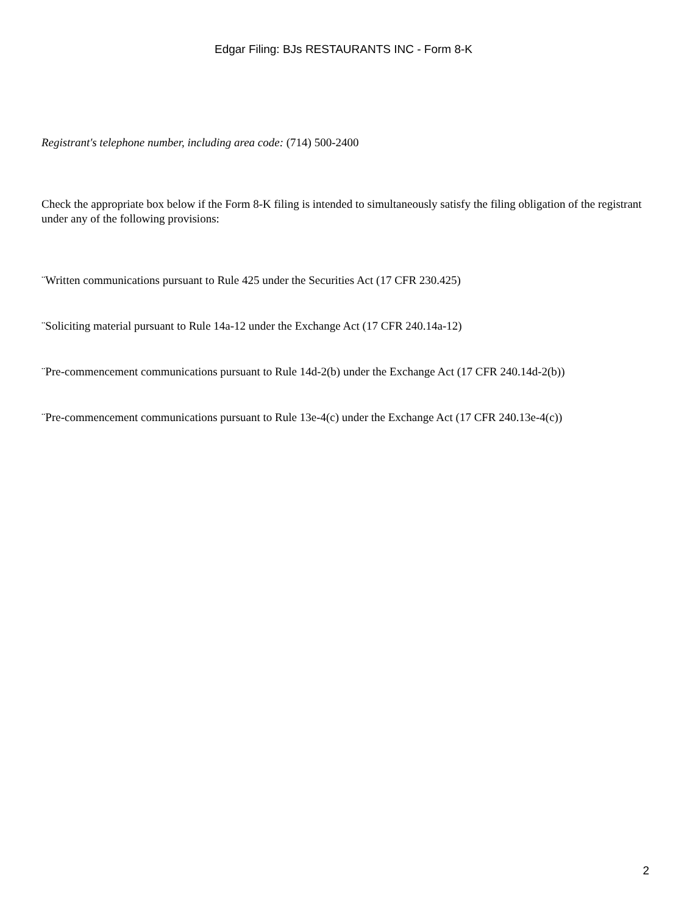Edgar Filing: BJs RESTAURANTS INC - Form 8-K
Registrant's telephone number, including area code: (714) 500-2400
Check the appropriate box below if the Form 8-K filing is intended to simultaneously satisfy the filing obligation of the registrant under any of the following provisions:
¨Written communications pursuant to Rule 425 under the Securities Act (17 CFR 230.425)
¨Soliciting material pursuant to Rule 14a-12 under the Exchange Act (17 CFR 240.14a-12)
¨Pre-commencement communications pursuant to Rule 14d-2(b) under the Exchange Act (17 CFR 240.14d-2(b))
¨Pre-commencement communications pursuant to Rule 13e-4(c) under the Exchange Act (17 CFR 240.13e-4(c))
2